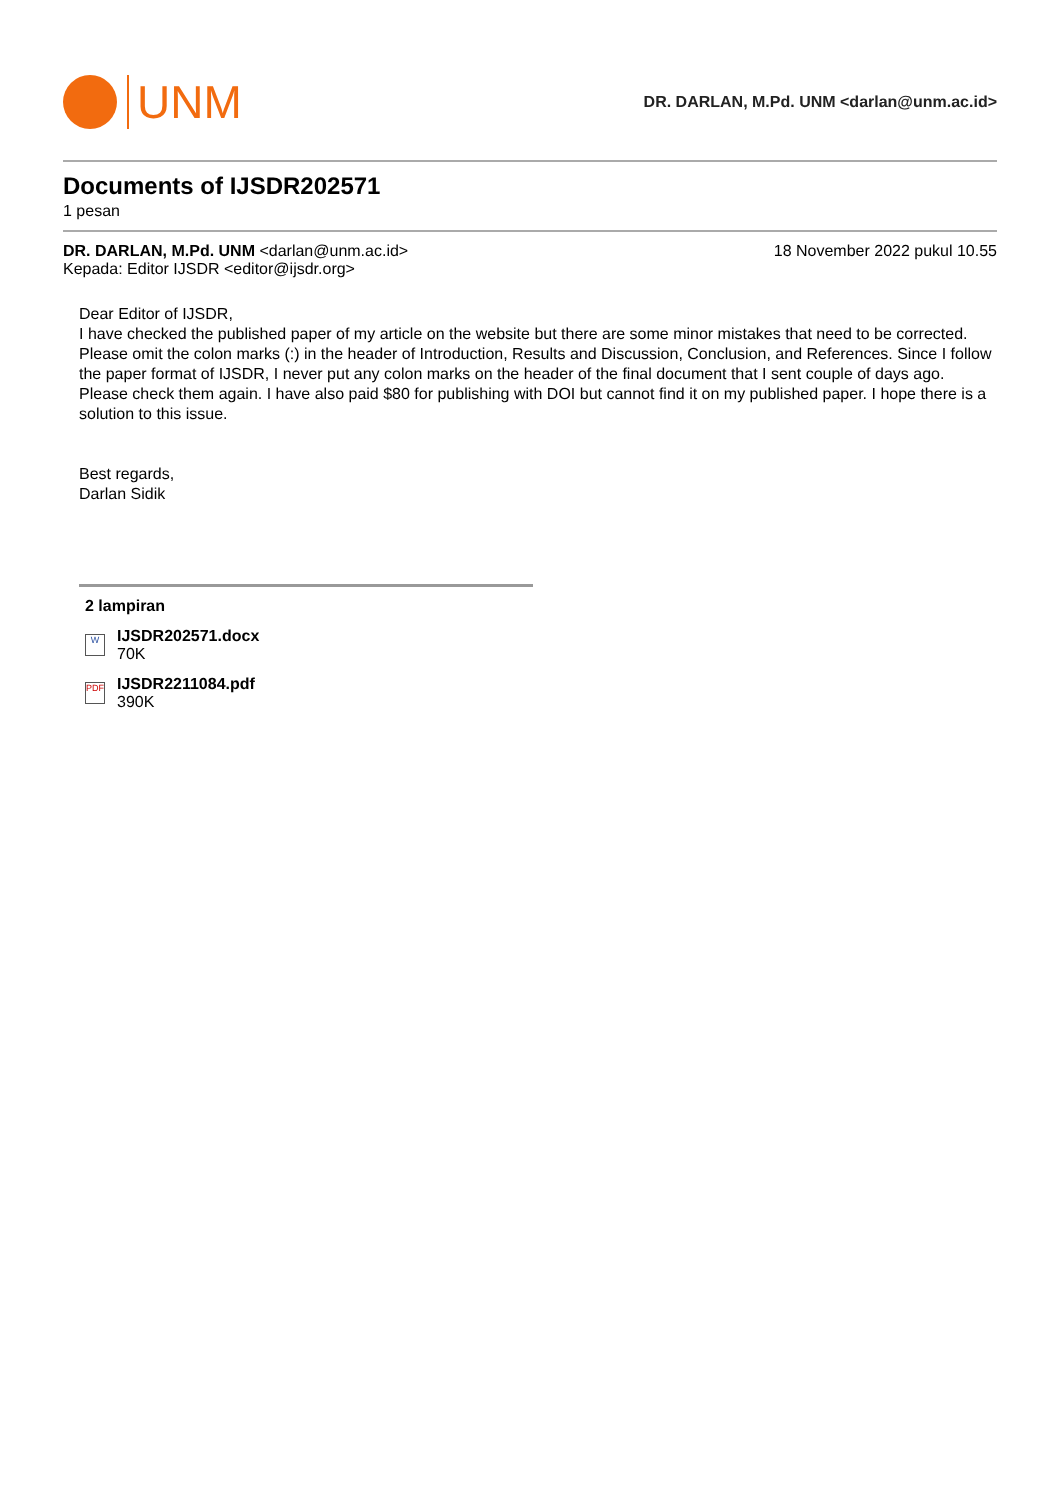UNM
DR. DARLAN, M.Pd. UNM <darlan@unm.ac.id>
Documents of IJSDR202571
1 pesan
DR. DARLAN, M.Pd. UNM <darlan@unm.ac.id>
Kepada: Editor IJSDR <editor@ijsdr.org>
18 November 2022 pukul 10.55
Dear Editor of IJSDR,
I have checked the published paper of my article on the website but there are some minor mistakes that need to be corrected.
Please omit the colon marks (:) in the header of Introduction, Results and Discussion, Conclusion, and References. Since I follow the paper format of IJSDR, I never put any colon marks on the header of the final document that I sent couple of days ago. Please check them again. I have also paid $80 for publishing with DOI but cannot find it on my published paper. I hope there is a solution to this issue.
Best regards,
Darlan Sidik
2 lampiran
W
IJSDR202571.docx
70K
PDF
IJSDR2211084.pdf
390K